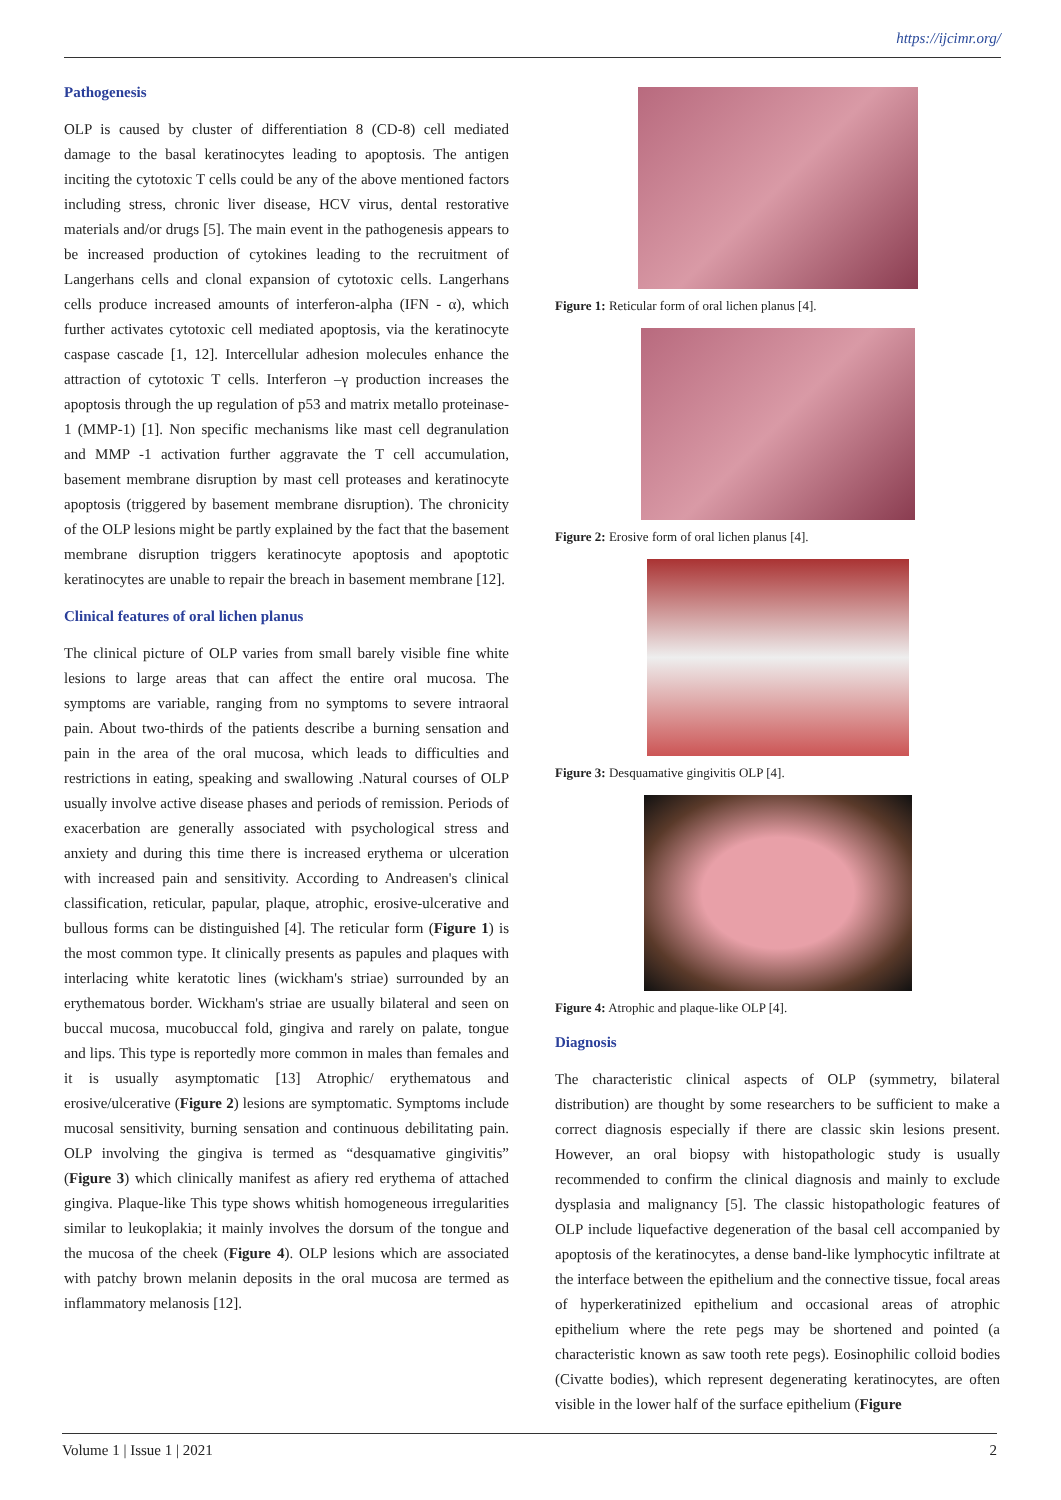https://ijcimr.org/
Pathogenesis
OLP is caused by cluster of differentiation 8 (CD-8) cell mediated damage to the basal keratinocytes leading to apoptosis. The antigen inciting the cytotoxic T cells could be any of the above mentioned factors including stress, chronic liver disease, HCV virus, dental restorative materials and/or drugs [5]. The main event in the pathogenesis appears to be increased production of cytokines leading to the recruitment of Langerhans cells and clonal expansion of cytotoxic cells. Langerhans cells produce increased amounts of interferon-alpha (IFN - α), which further activates cytotoxic cell mediated apoptosis, via the keratinocyte caspase cascade [1, 12]. Intercellular adhesion molecules enhance the attraction of cytotoxic T cells. Interferon –γ production increases the apoptosis through the up regulation of p53 and matrix metallo proteinase-1 (MMP-1) [1]. Non specific mechanisms like mast cell degranulation and MMP -1 activation further aggravate the T cell accumulation, basement membrane disruption by mast cell proteases and keratinocyte apoptosis (triggered by basement membrane disruption). The chronicity of the OLP lesions might be partly explained by the fact that the basement membrane disruption triggers keratinocyte apoptosis and apoptotic keratinocytes are unable to repair the breach in basement membrane [12].
Clinical features of oral lichen planus
The clinical picture of OLP varies from small barely visible fine white lesions to large areas that can affect the entire oral mucosa. The symptoms are variable, ranging from no symptoms to severe intraoral pain. About two-thirds of the patients describe a burning sensation and pain in the area of the oral mucosa, which leads to difficulties and restrictions in eating, speaking and swallowing .Natural courses of OLP usually involve active disease phases and periods of remission. Periods of exacerbation are generally associated with psychological stress and anxiety and during this time there is increased erythema or ulceration with increased pain and sensitivity. According to Andreasen's clinical classification, reticular, papular, plaque, atrophic, erosive-ulcerative and bullous forms can be distinguished [4]. The reticular form (Figure 1) is the most common type. It clinically presents as papules and plaques with interlacing white keratotic lines (wickham's striae) surrounded by an erythematous border. Wickham's striae are usually bilateral and seen on buccal mucosa, mucobuccal fold, gingiva and rarely on palate, tongue and lips. This type is reportedly more common in males than females and it is usually asymptomatic [13] Atrophic/ erythematous and erosive/ulcerative (Figure 2) lesions are symptomatic. Symptoms include mucosal sensitivity, burning sensation and continuous debilitating pain. OLP involving the gingiva is termed as “desquamative gingivitis” (Figure 3) which clinically manifest as afiery red erythema of attached gingiva. Plaque-like This type shows whitish homogeneous irregularities similar to leukoplakia; it mainly involves the dorsum of the tongue and the mucosa of the cheek (Figure 4). OLP lesions which are associated with patchy brown melanin deposits in the oral mucosa are termed as inflammatory melanosis [12].
Figure 1: Reticular form of oral lichen planus [4].
Figure 2: Erosive form of oral lichen planus [4].
Figure 3: Desquamative gingivitis OLP [4].
Figure 4: Atrophic and plaque-like OLP [4].
Diagnosis
The characteristic clinical aspects of OLP (symmetry, bilateral distribution) are thought by some researchers to be sufficient to make a correct diagnosis especially if there are classic skin lesions present. However, an oral biopsy with histopathologic study is usually recommended to confirm the clinical diagnosis and mainly to exclude dysplasia and malignancy [5]. The classic histopathologic features of OLP include liquefactive degeneration of the basal cell accompanied by apoptosis of the keratinocytes, a dense band-like lymphocytic infiltrate at the interface between the epithelium and the connective tissue, focal areas of hyperkeratinized epithelium and occasional areas of atrophic epithelium where the rete pegs may be shortened and pointed (a characteristic known as saw tooth rete pegs). Eosinophilic colloid bodies (Civatte bodies), which represent degenerating keratinocytes, are often visible in the lower half of the surface epithelium (Figure
Volume 1 | Issue 1 | 2021 2